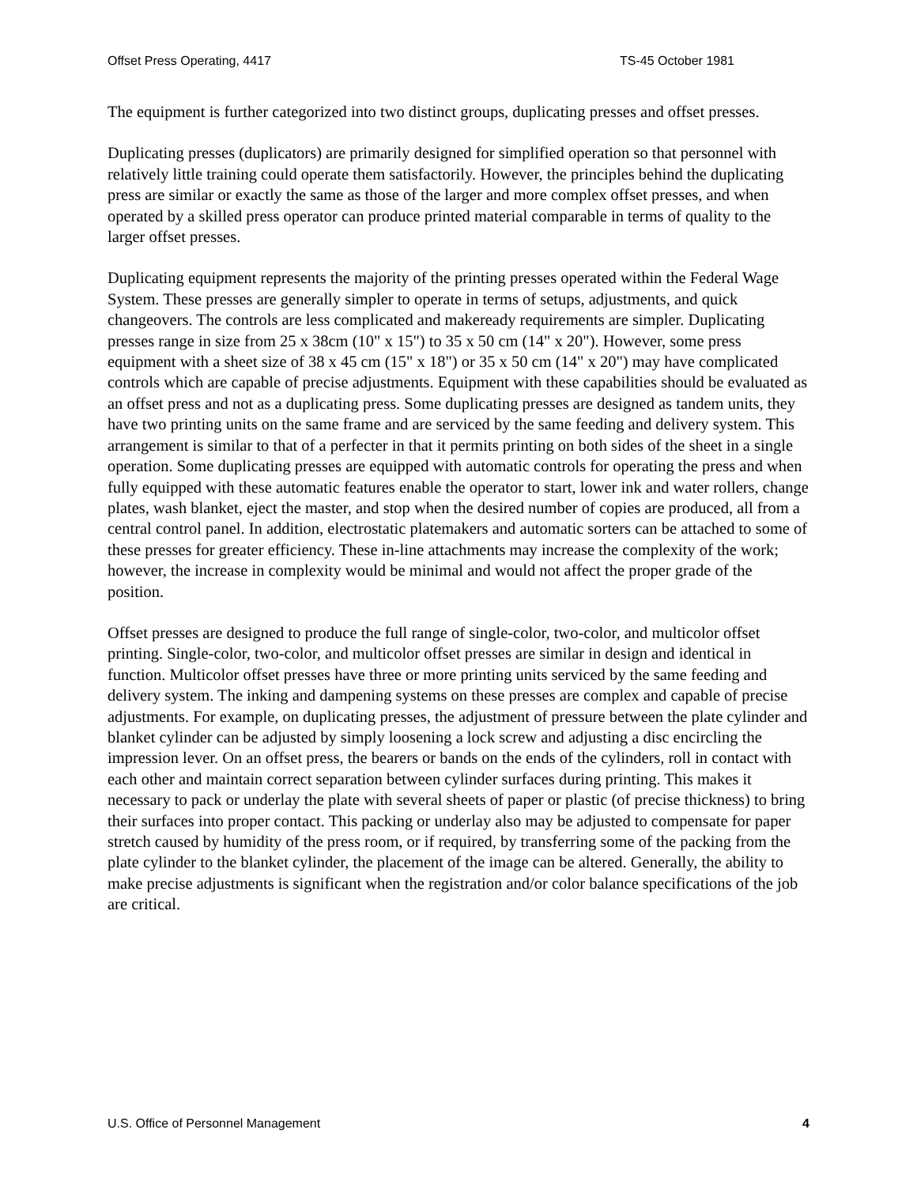Offset Press Operating, 4417 TS-45 October 1981
The equipment is further categorized into two distinct groups, duplicating presses and offset presses.
Duplicating presses (duplicators) are primarily designed for simplified operation so that personnel with relatively little training could operate them satisfactorily. However, the principles behind the duplicating press are similar or exactly the same as those of the larger and more complex offset presses, and when operated by a skilled press operator can produce printed material comparable in terms of quality to the larger offset presses.
Duplicating equipment represents the majority of the printing presses operated within the Federal Wage System. These presses are generally simpler to operate in terms of setups, adjustments, and quick changeovers. The controls are less complicated and makeready requirements are simpler. Duplicating presses range in size from 25 x 38cm (10" x 15") to 35 x 50 cm (14" x 20"). However, some press equipment with a sheet size of 38 x 45 cm (15" x 18") or 35 x 50 cm (14" x 20") may have complicated controls which are capable of precise adjustments. Equipment with these capabilities should be evaluated as an offset press and not as a duplicating press. Some duplicating presses are designed as tandem units, they have two printing units on the same frame and are serviced by the same feeding and delivery system. This arrangement is similar to that of a perfecter in that it permits printing on both sides of the sheet in a single operation. Some duplicating presses are equipped with automatic controls for operating the press and when fully equipped with these automatic features enable the operator to start, lower ink and water rollers, change plates, wash blanket, eject the master, and stop when the desired number of copies are produced, all from a central control panel. In addition, electrostatic platemakers and automatic sorters can be attached to some of these presses for greater efficiency. These in-line attachments may increase the complexity of the work; however, the increase in complexity would be minimal and would not affect the proper grade of the position.
Offset presses are designed to produce the full range of single-color, two-color, and multicolor offset printing. Single-color, two-color, and multicolor offset presses are similar in design and identical in function. Multicolor offset presses have three or more printing units serviced by the same feeding and delivery system. The inking and dampening systems on these presses are complex and capable of precise adjustments. For example, on duplicating presses, the adjustment of pressure between the plate cylinder and blanket cylinder can be adjusted by simply loosening a lock screw and adjusting a disc encircling the impression lever. On an offset press, the bearers or bands on the ends of the cylinders, roll in contact with each other and maintain correct separation between cylinder surfaces during printing. This makes it necessary to pack or underlay the plate with several sheets of paper or plastic (of precise thickness) to bring their surfaces into proper contact. This packing or underlay also may be adjusted to compensate for paper stretch caused by humidity of the press room, or if required, by transferring some of the packing from the plate cylinder to the blanket cylinder, the placement of the image can be altered. Generally, the ability to make precise adjustments is significant when the registration and/or color balance specifications of the job are critical.
U.S. Office of Personnel Management 4